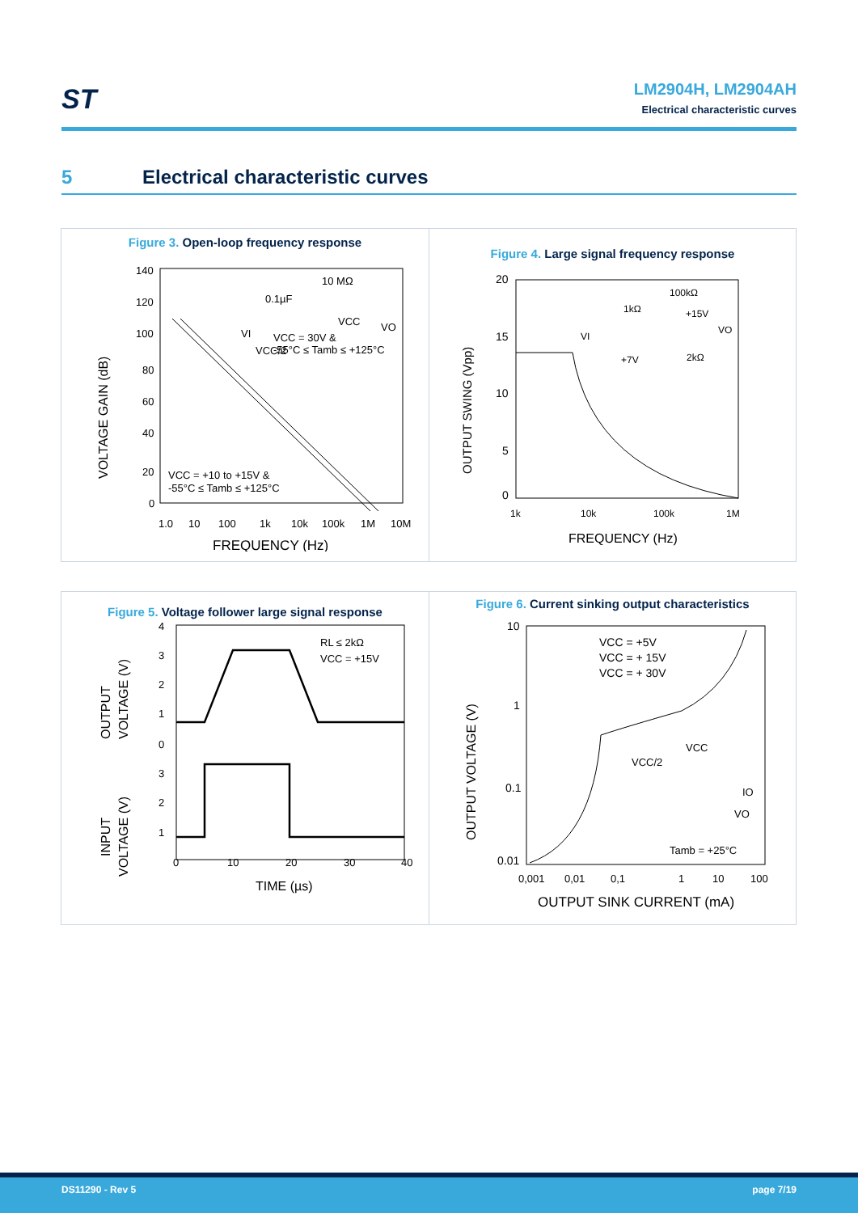ST
LM2904H, LM2904AH
Electrical characteristic curves
5 Electrical characteristic curves
Figure 3. Open-loop frequency response
140
120
100
80
60
40
20
0
1.0
10
100
1k
10k
100k
1M
10M
VCC = 30V &
-55°C ≤ Tamb ≤ +125°C
VCC = +10 to +15V &
-55°C ≤ Tamb ≤ +125°C
FREQUENCY (Hz)
VOLTAGE GAIN (dB)
10 MΩ
0.1µF
VCC
VO
VCC/2
VI
Figure 4. Large signal frequency response
20
15
10
5
0
1k
10k
100k
1M
FREQUENCY (Hz)
OUTPUT SWING (Vpp)
100kΩ
1kΩ
+15V
VO
VI
+7V
2kΩ
Figure 5. Voltage follower large signal response
4
3
2
1
0
3
2
1
0
10
20
30
40
RL ≤ 2kΩ
VCC = +15V
TIME (µs)
OUTPUT
VOLTAGE (V)
INPUT
VOLTAGE (V)
Figure 6. Current sinking output characteristics
10
1
0.1
0.01
0,001
0,01
0,1
1
10
100
VCC = +5V
VCC = + 15V
VCC = + 30V
Tamb = +25°C
OUTPUT SINK CURRENT (mA)
OUTPUT VOLTAGE (V)
VCC
VCC/2
IO
VO
DS11290 - Rev 5 page 7/19